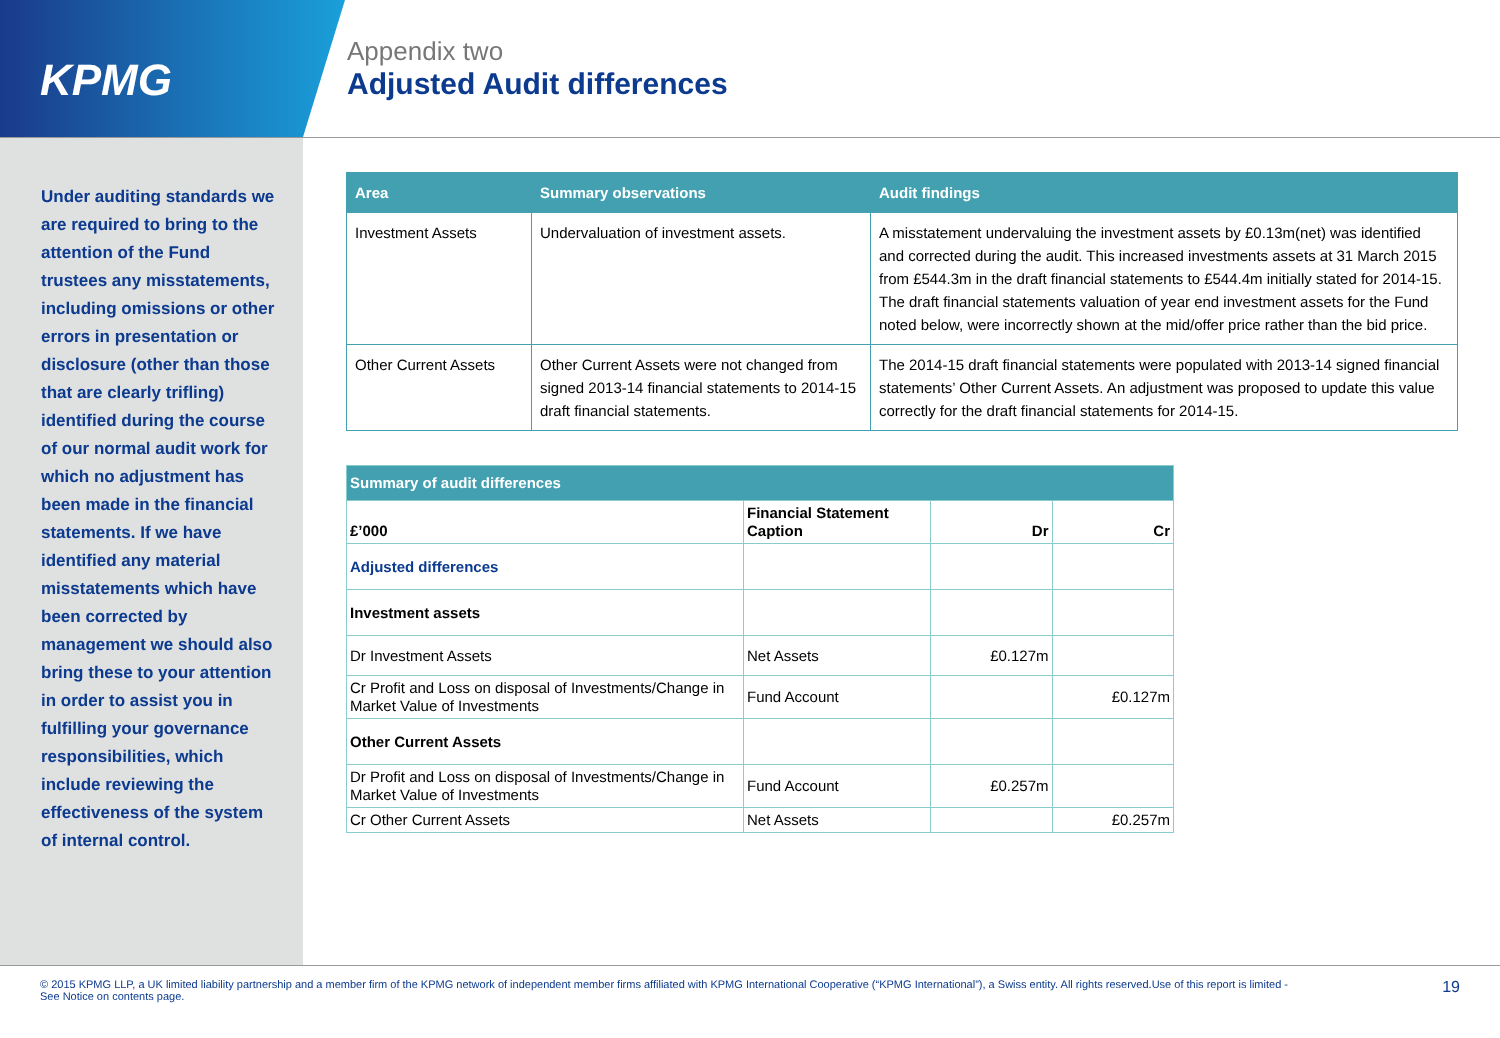KPMG
Appendix two
Adjusted Audit differences
Under auditing standards we are required to bring to the attention of the Fund trustees any misstatements, including omissions or other errors in presentation or disclosure (other than those that are clearly trifling) identified during the course of our normal audit work for which no adjustment has been made in the financial statements. If we have identified any material misstatements which have been corrected by management we should also bring these to your attention in order to assist you in fulfilling your governance responsibilities, which include reviewing the effectiveness of the system of internal control.
| Area | Summary observations | Audit findings |
| --- | --- | --- |
| Investment Assets | Undervaluation of investment assets. | A misstatement undervaluing the investment assets by £0.13m(net) was identified and corrected during the audit. This increased investments assets at 31 March 2015 from £544.3m in the draft financial statements to £544.4m initially stated for 2014-15. The draft financial statements valuation of year end investment assets for the Fund noted below, were incorrectly shown at the mid/offer price rather than the bid price. |
| Other Current Assets | Other Current Assets were not changed from signed 2013-14 financial statements to 2014-15 draft financial statements. | The 2014-15 draft financial statements were populated with 2013-14 signed financial statements’ Other Current Assets. An adjustment was proposed to update this value correctly for the draft financial statements for 2014-15. |
| Summary of audit differences | | | |
| --- | --- | --- | --- |
| £’000 | Financial Statement Caption | Dr | Cr |
| Adjusted differences | | | |
| Investment assets | | | |
| Dr Investment Assets | Net Assets | £0.127m | |
| Cr Profit and Loss on disposal of Investments/Change in Market Value of Investments | Fund Account | | £0.127m |
| Other Current Assets | | | |
| Dr Profit and Loss on disposal of Investments/Change in Market Value of Investments | Fund Account | £0.257m | |
| Cr Other Current Assets | Net Assets | | £0.257m |
© 2015 KPMG LLP, a UK limited liability partnership and a member firm of the KPMG network of independent member firms affiliated with KPMG International Cooperative (“KPMG International”), a Swiss entity. All rights reserved.Use of this report is limited - See Notice on contents page.
19